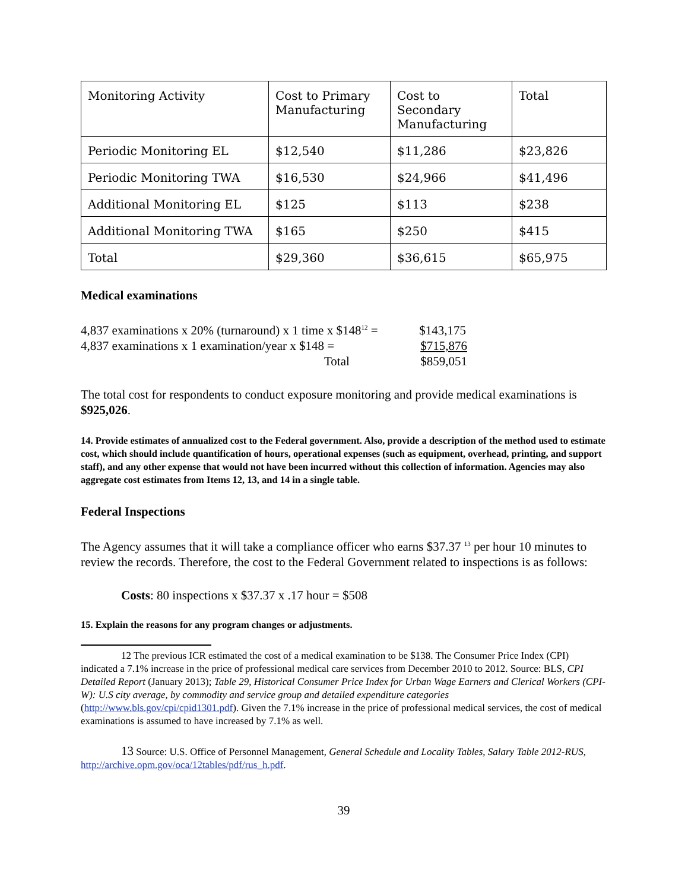| Monitoring Activity | Cost to Primary Manufacturing | Cost to Secondary Manufacturing | Total |
| Periodic Monitoring EL | $12,540 | $11,286 | $23,826 |
| Periodic Monitoring TWA | $16,530 | $24,966 | $41,496 |
| Additional Monitoring EL | $125 | $113 | $238 |
| Additional Monitoring TWA | $165 | $250 | $415 |
| Total | $29,360 | $36,615 | $65,975 |
Medical examinations
4,837 examinations x 20% (turnaround) x 1 time x $148<sup>12</sup> = $143,175
4,837 examinations x 1 examination/year x $148 = $715,876
Total $859,051
The total cost for respondents to conduct exposure monitoring and provide medical examinations is $925,026.
14. Provide estimates of annualized cost to the Federal government. Also, provide a description of the method used to estimate cost, which should include quantification of hours, operational expenses (such as equipment, overhead, printing, and support staff), and any other expense that would not have been incurred without this collection of information. Agencies may also aggregate cost estimates from Items 12, 13, and 14 in a single table.
Federal Inspections
The Agency assumes that it will take a compliance officer who earns $37.37 <sup>13</sup> per hour 10 minutes to review the records. Therefore, the cost to the Federal Government related to inspections is as follows:
Costs: 80 inspections x $37.37 x .17 hour = $508
15. Explain the reasons for any program changes or adjustments.
12 The previous ICR estimated the cost of a medical examination to be $138. The Consumer Price Index (CPI) indicated a 7.1% increase in the price of professional medical care services from December 2010 to 2012. Source: BLS, CPI Detailed Report (January 2013); Table 29, Historical Consumer Price Index for Urban Wage Earners and Clerical Workers (CPI-W): U.S city average, by commodity and service group and detailed expenditure categories (http://www.bls.gov/cpi/cpid1301.pdf). Given the 7.1% increase in the price of professional medical services, the cost of medical examinations is assumed to have increased by 7.1% as well.
13 Source: U.S. Office of Personnel Management, General Schedule and Locality Tables, Salary Table 2012-RUS, http://archive.opm.gov/oca/12tables/pdf/rus_h.pdf.
39